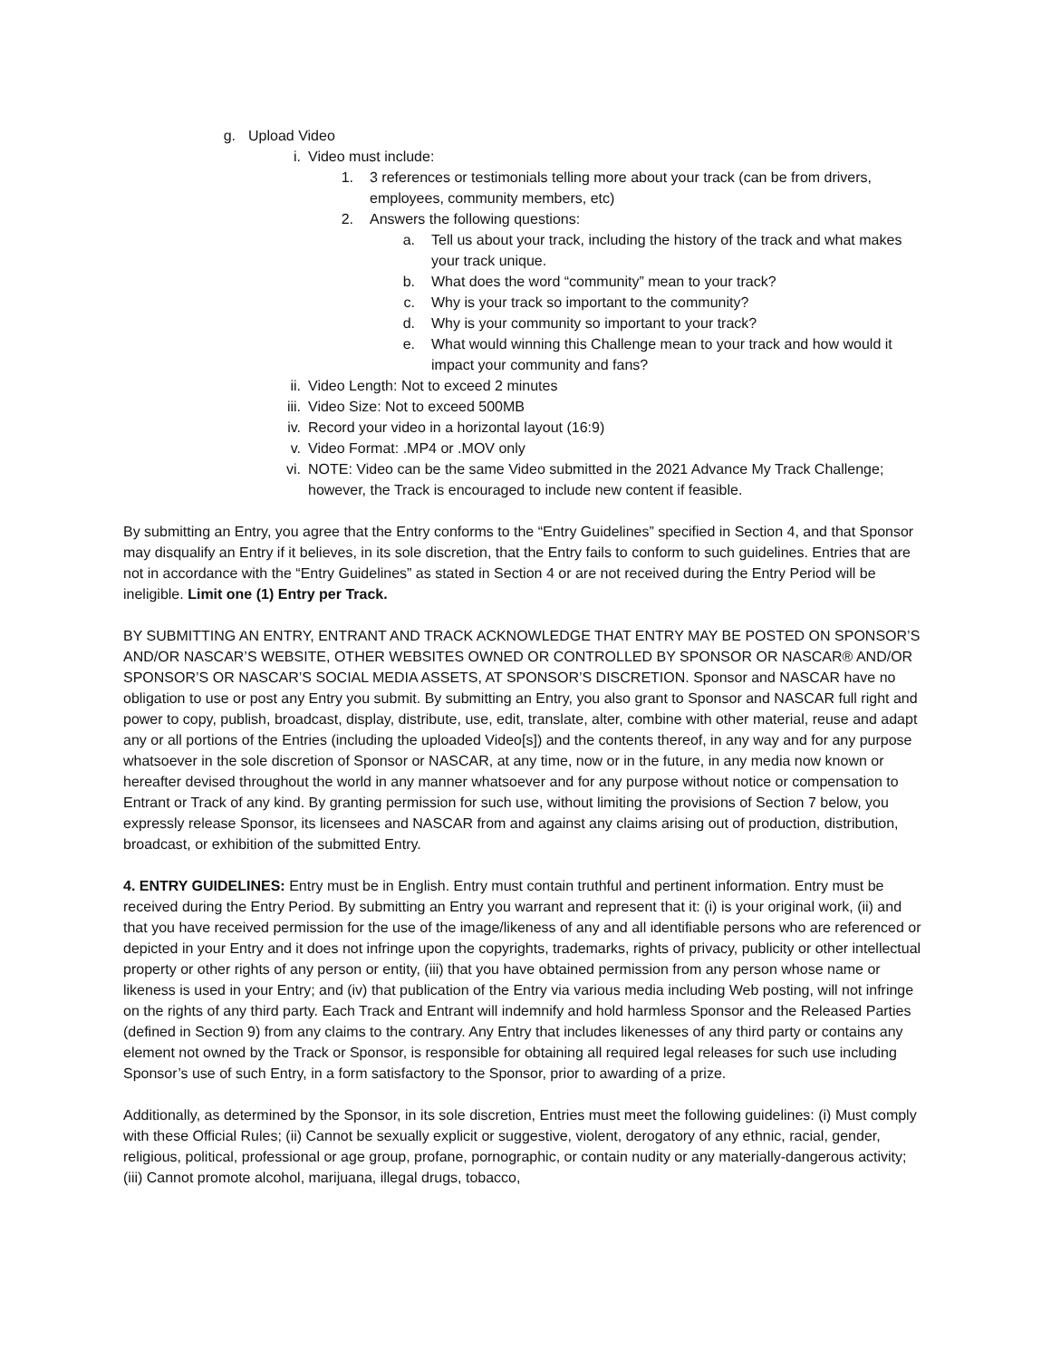g. Upload Video
i. Video must include:
1. 3 references or testimonials telling more about your track (can be from drivers, employees, community members, etc)
2. Answers the following questions:
a. Tell us about your track, including the history of the track and what makes your track unique.
b. What does the word “community” mean to your track?
c. Why is your track so important to the community?
d. Why is your community so important to your track?
e. What would winning this Challenge mean to your track and how would it impact your community and fans?
ii. Video Length: Not to exceed 2 minutes
iii. Video Size: Not to exceed 500MB
iv. Record your video in a horizontal layout (16:9)
v. Video Format: .MP4 or .MOV only
vi. NOTE: Video can be the same Video submitted in the 2021 Advance My Track Challenge; however, the Track is encouraged to include new content if feasible.
By submitting an Entry, you agree that the Entry conforms to the “Entry Guidelines” specified in Section 4, and that Sponsor may disqualify an Entry if it believes, in its sole discretion, that the Entry fails to conform to such guidelines. Entries that are not in accordance with the “Entry Guidelines” as stated in Section 4 or are not received during the Entry Period will be ineligible. Limit one (1) Entry per Track.
BY SUBMITTING AN ENTRY, ENTRANT AND TRACK ACKNOWLEDGE THAT ENTRY MAY BE POSTED ON SPONSOR’S AND/OR NASCAR’S WEBSITE, OTHER WEBSITES OWNED OR CONTROLLED BY SPONSOR OR NASCAR® AND/OR SPONSOR’S OR NASCAR’S SOCIAL MEDIA ASSETS, AT SPONSOR’S DISCRETION. Sponsor and NASCAR have no obligation to use or post any Entry you submit. By submitting an Entry, you also grant to Sponsor and NASCAR full right and power to copy, publish, broadcast, display, distribute, use, edit, translate, alter, combine with other material, reuse and adapt any or all portions of the Entries (including the uploaded Video[s]) and the contents thereof, in any way and for any purpose whatsoever in the sole discretion of Sponsor or NASCAR, at any time, now or in the future, in any media now known or hereafter devised throughout the world in any manner whatsoever and for any purpose without notice or compensation to Entrant or Track of any kind. By granting permission for such use, without limiting the provisions of Section 7 below, you expressly release Sponsor, its licensees and NASCAR from and against any claims arising out of production, distribution, broadcast, or exhibition of the submitted Entry.
4. ENTRY GUIDELINES: Entry must be in English. Entry must contain truthful and pertinent information. Entry must be received during the Entry Period. By submitting an Entry you warrant and represent that it: (i) is your original work, (ii) and that you have received permission for the use of the image/likeness of any and all identifiable persons who are referenced or depicted in your Entry and it does not infringe upon the copyrights, trademarks, rights of privacy, publicity or other intellectual property or other rights of any person or entity, (iii) that you have obtained permission from any person whose name or likeness is used in your Entry; and (iv) that publication of the Entry via various media including Web posting, will not infringe on the rights of any third party. Each Track and Entrant will indemnify and hold harmless Sponsor and the Released Parties (defined in Section 9) from any claims to the contrary. Any Entry that includes likenesses of any third party or contains any element not owned by the Track or Sponsor, is responsible for obtaining all required legal releases for such use including Sponsor’s use of such Entry, in a form satisfactory to the Sponsor, prior to awarding of a prize.
Additionally, as determined by the Sponsor, in its sole discretion, Entries must meet the following guidelines: (i) Must comply with these Official Rules; (ii) Cannot be sexually explicit or suggestive, violent, derogatory of any ethnic, racial, gender, religious, political, professional or age group, profane, pornographic, or contain nudity or any materially-dangerous activity; (iii) Cannot promote alcohol, marijuana, illegal drugs, tobacco,